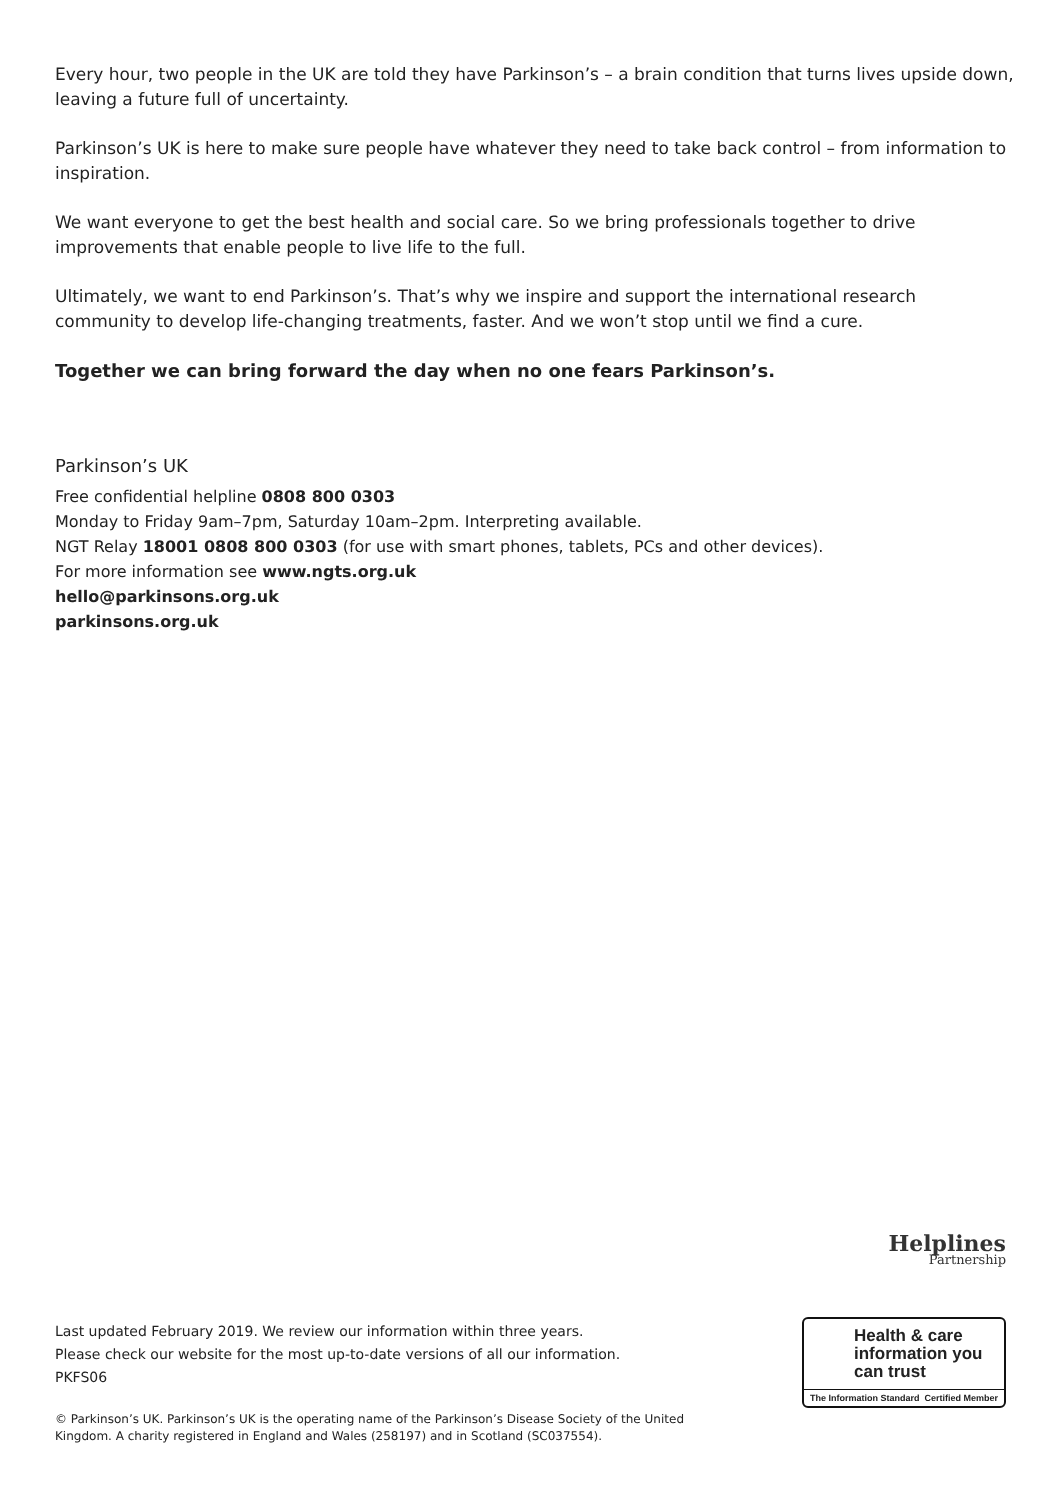Every hour, two people in the UK are told they have Parkinson’s – a brain condition that turns lives upside down, leaving a future full of uncertainty.
Parkinson’s UK is here to make sure people have whatever they need to take back control – from information to inspiration.
We want everyone to get the best health and social care. So we bring professionals together to drive improvements that enable people to live life to the full.
Ultimately, we want to end Parkinson’s. That’s why we inspire and support the international research community to develop life-changing treatments, faster. And we won’t stop until we find a cure.
Together we can bring forward the day when no one fears Parkinson’s.
Parkinson’s UK
Free confidential helpline 0808 800 0303
Monday to Friday 9am–7pm, Saturday 10am–2pm. Interpreting available.
NGT Relay 18001 0808 800 0303 (for use with smart phones, tablets, PCs and other devices).
For more information see www.ngts.org.uk
hello@parkinsons.org.uk
parkinsons.org.uk
Helplines
Partnership
Health & care information you can trust
The Information Standard Certified Member
Last updated February 2019. We review our information within three years.
Please check our website for the most up-to-date versions of all our information.
PKFS06
© Parkinson’s UK. Parkinson’s UK is the operating name of the Parkinson’s Disease Society of the United
Kingdom. A charity registered in England and Wales (258197) and in Scotland (SC037554).